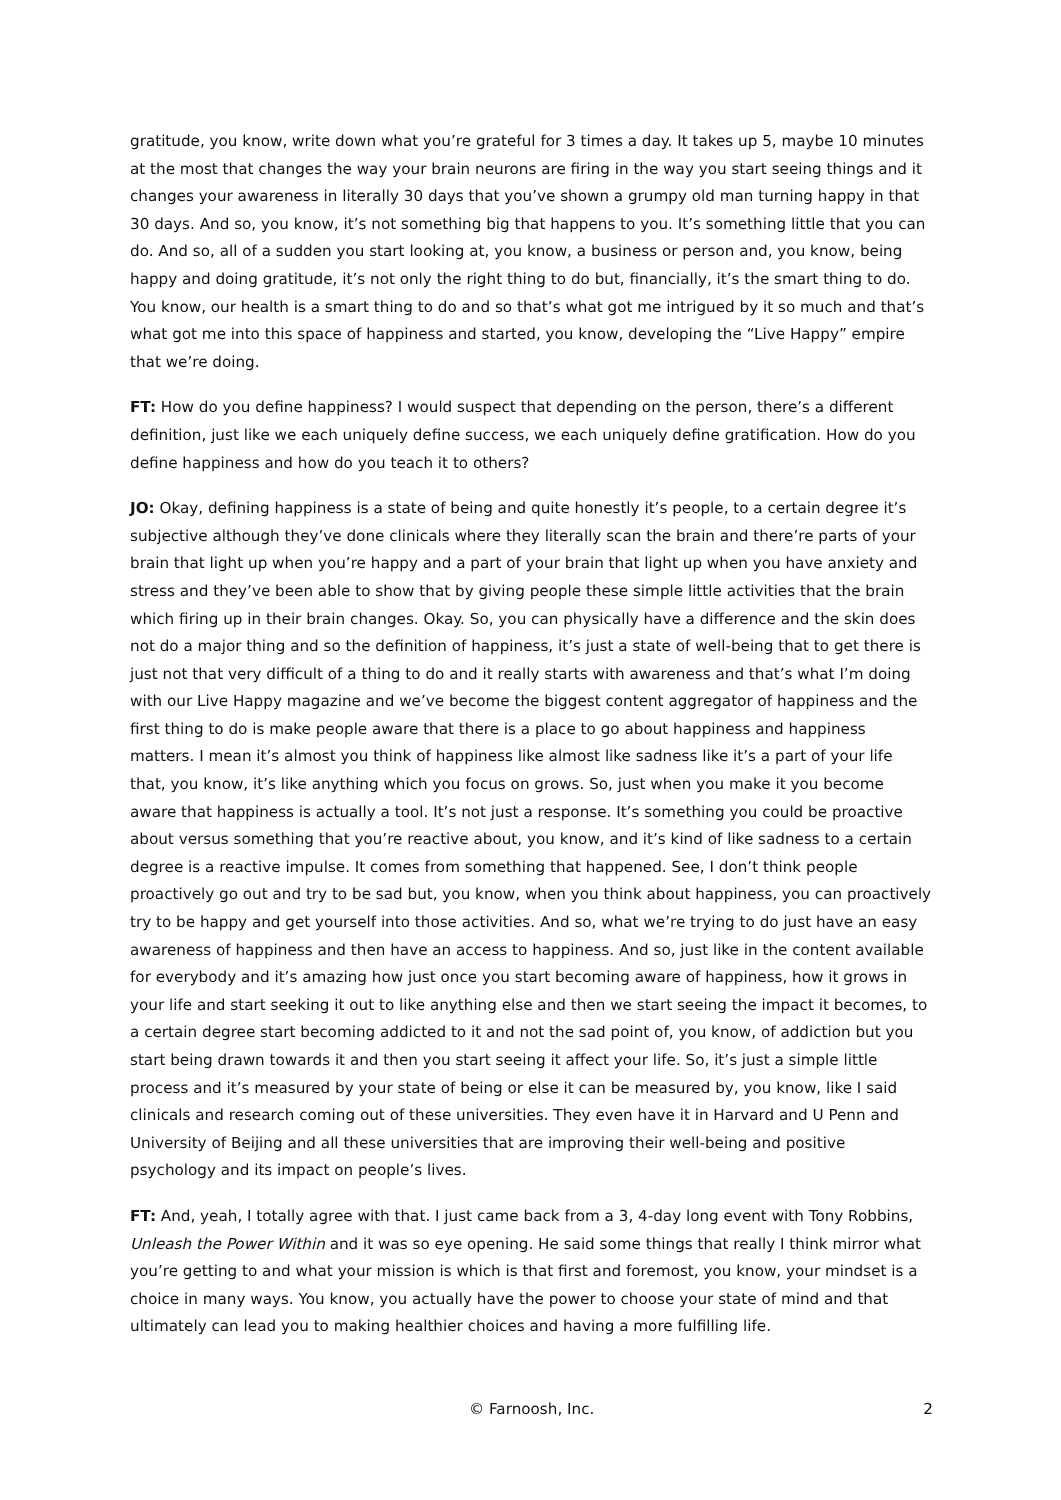gratitude, you know, write down what you’re grateful for 3 times a day. It takes up 5, maybe 10 minutes at the most that changes the way your brain neurons are firing in the way you start seeing things and it changes your awareness in literally 30 days that you’ve shown a grumpy old man turning happy in that 30 days. And so, you know, it’s not something big that happens to you. It’s something little that you can do. And so, all of a sudden you start looking at, you know, a business or person and, you know, being happy and doing gratitude, it’s not only the right thing to do but, financially, it’s the smart thing to do. You know, our health is a smart thing to do and so that’s what got me intrigued by it so much and that’s what got me into this space of happiness and started, you know, developing the “Live Happy” empire that we’re doing.
FT: How do you define happiness? I would suspect that depending on the person, there’s a different definition, just like we each uniquely define success, we each uniquely define gratification. How do you define happiness and how do you teach it to others?
JO: Okay, defining happiness is a state of being and quite honestly it’s people, to a certain degree it’s subjective although they’ve done clinicals where they literally scan the brain and there’re parts of your brain that light up when you’re happy and a part of your brain that light up when you have anxiety and stress and they’ve been able to show that by giving people these simple little activities that the brain which firing up in their brain changes. Okay. So, you can physically have a difference and the skin does not do a major thing and so the definition of happiness, it’s just a state of well-being that to get there is just not that very difficult of a thing to do and it really starts with awareness and that’s what I’m doing with our Live Happy magazine and we’ve become the biggest content aggregator of happiness and the first thing to do is make people aware that there is a place to go about happiness and happiness matters. I mean it’s almost you think of happiness like almost like sadness like it’s a part of your life that, you know, it’s like anything which you focus on grows. So, just when you make it you become aware that happiness is actually a tool. It’s not just a response. It’s something you could be proactive about versus something that you’re reactive about, you know, and it’s kind of like sadness to a certain degree is a reactive impulse. It comes from something that happened. See, I don’t think people proactively go out and try to be sad but, you know, when you think about happiness, you can proactively try to be happy and get yourself into those activities. And so, what we’re trying to do just have an easy awareness of happiness and then have an access to happiness. And so, just like in the content available for everybody and it’s amazing how just once you start becoming aware of happiness, how it grows in your life and start seeking it out to like anything else and then we start seeing the impact it becomes, to a certain degree start becoming addicted to it and not the sad point of, you know, of addiction but you start being drawn towards it and then you start seeing it affect your life. So, it’s just a simple little process and it’s measured by your state of being or else it can be measured by, you know, like I said clinicals and research coming out of these universities. They even have it in Harvard and U Penn and University of Beijing and all these universities that are improving their well-being and positive psychology and its impact on people’s lives.
FT: And, yeah, I totally agree with that. I just came back from a 3, 4-day long event with Tony Robbins, Unleash the Power Within and it was so eye opening. He said some things that really I think mirror what you’re getting to and what your mission is which is that first and foremost, you know, your mindset is a choice in many ways. You know, you actually have the power to choose your state of mind and that ultimately can lead you to making healthier choices and having a more fulfilling life.
© Farnoosh, Inc. 2